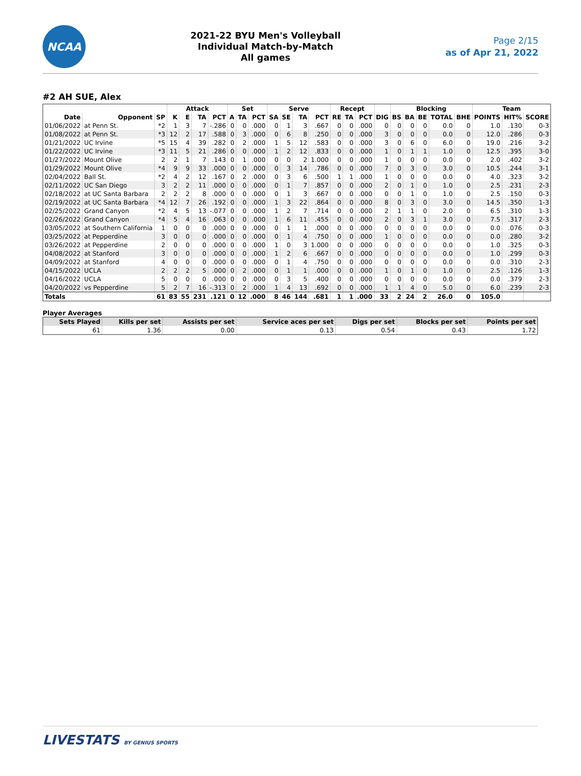NCAA
2021-22 BYU Men's Volleyball
Individual Match-by-Match
All games
Page 2/15
as of Apr 21, 2022
#2 AH SUE, Alex
| | | | Attack | | | | Set | | | Serve | | | | Recept | | | | Blocking | | | | | Team | | |
| --- | --- | --- | --- | --- | --- | --- | --- | --- | --- | --- | --- | --- | --- | --- | --- | --- | --- | --- | --- | --- | --- | --- | --- | --- | --- |
| Date | Opponent | SP | K | E | TA | PCT | A | TA | PCT | SA | SE | TA | PCT | RE | TA | PCT | DIG | BS | BA | BE | TOTAL | BHE | POINTS | HIT% | SCORE |
| 01/06/2022 | at Penn St. | *2 | 1 | 3 | 7 | -.286 | 0 | 0 | .000 | 0 | 1 | 3 | .667 | 0 | 0 | .000 | 0 | 0 | 0 | 0 | 0.0 | 0 | 1.0 | .130 | 0-3 |
| 01/08/2022 | at Penn St. | *3 | 12 | 2 | 17 | .588 | 0 | 3 | .000 | 0 | 6 | 8 | .250 | 0 | 0 | .000 | 3 | 0 | 0 | 0 | 0.0 | 0 | 12.0 | .286 | 0-3 |
| 01/21/2022 | UC Irvine | *5 | 15 | 4 | 39 | .282 | 0 | 2 | .000 | 1 | 5 | 12 | .583 | 0 | 0 | .000 | 3 | 0 | 6 | 0 | 6.0 | 0 | 19.0 | .216 | 3-2 |
| 01/22/2022 | UC Irvine | *3 | 11 | 5 | 21 | .286 | 0 | 0 | .000 | 1 | 2 | 12 | .833 | 0 | 0 | .000 | 1 | 0 | 1 | 1 | 1.0 | 0 | 12.5 | .395 | 3-0 |
| 01/27/2022 | Mount Olive | 2 | 2 | 1 | 7 | .143 | 0 | 1 | .000 | 0 | 0 | 2 | 1.000 | 0 | 0 | .000 | 1 | 0 | 0 | 0 | 0.0 | 0 | 2.0 | .402 | 3-2 |
| 01/29/2022 | Mount Olive | *4 | 9 | 9 | 33 | .000 | 0 | 0 | .000 | 0 | 3 | 14 | .786 | 0 | 0 | .000 | 7 | 0 | 3 | 0 | 3.0 | 0 | 10.5 | .244 | 3-1 |
| 02/04/2022 | Ball St. | *2 | 4 | 2 | 12 | .167 | 0 | 2 | .000 | 0 | 3 | 6 | .500 | 1 | 1 | .000 | 1 | 0 | 0 | 0 | 0.0 | 0 | 4.0 | .323 | 3-2 |
| 02/11/2022 | UC San Diego | 3 | 2 | 2 | 11 | .000 | 0 | 0 | .000 | 0 | 1 | 7 | .857 | 0 | 0 | .000 | 2 | 0 | 1 | 0 | 1.0 | 0 | 2.5 | .231 | 2-3 |
| 02/18/2022 | at UC Santa Barbara | 2 | 2 | 2 | 8 | .000 | 0 | 0 | .000 | 0 | 1 | 3 | .667 | 0 | 0 | .000 | 0 | 0 | 1 | 0 | 1.0 | 0 | 2.5 | .150 | 0-3 |
| 02/19/2022 | at UC Santa Barbara | *4 | 12 | 7 | 26 | .192 | 0 | 0 | .000 | 1 | 3 | 22 | .864 | 0 | 0 | .000 | 8 | 0 | 3 | 0 | 3.0 | 0 | 14.5 | .350 | 1-3 |
| 02/25/2022 | Grand Canyon | *2 | 4 | 5 | 13 | -.077 | 0 | 0 | .000 | 1 | 2 | 7 | .714 | 0 | 0 | .000 | 2 | 1 | 1 | 0 | 2.0 | 0 | 6.5 | .310 | 1-3 |
| 02/26/2022 | Grand Canyon | *4 | 5 | 4 | 16 | .063 | 0 | 0 | .000 | 1 | 6 | 11 | .455 | 0 | 0 | .000 | 2 | 0 | 3 | 1 | 3.0 | 0 | 7.5 | .317 | 2-3 |
| 03/05/2022 | at Southern California | 1 | 0 | 0 | 0 | .000 | 0 | 0 | .000 | 0 | 1 | 1 | .000 | 0 | 0 | .000 | 0 | 0 | 0 | 0 | 0.0 | 0 | 0.0 | .076 | 0-3 |
| 03/25/2022 | at Pepperdine | 3 | 0 | 0 | 0 | .000 | 0 | 0 | .000 | 0 | 1 | 4 | .750 | 0 | 0 | .000 | 1 | 0 | 0 | 0 | 0.0 | 0 | 0.0 | .280 | 3-2 |
| 03/26/2022 | at Pepperdine | 2 | 0 | 0 | 0 | .000 | 0 | 0 | .000 | 1 | 0 | 3 | 1.000 | 0 | 0 | .000 | 0 | 0 | 0 | 0 | 0.0 | 0 | 1.0 | .325 | 0-3 |
| 04/08/2022 | at Stanford | 3 | 0 | 0 | 0 | .000 | 0 | 0 | .000 | 1 | 2 | 6 | .667 | 0 | 0 | .000 | 0 | 0 | 0 | 0 | 0.0 | 0 | 1.0 | .299 | 0-3 |
| 04/09/2022 | at Stanford | 4 | 0 | 0 | 0 | .000 | 0 | 0 | .000 | 0 | 1 | 4 | .750 | 0 | 0 | .000 | 0 | 0 | 0 | 0 | 0.0 | 0 | 0.0 | .310 | 2-3 |
| 04/15/2022 | UCLA | 2 | 2 | 2 | 5 | .000 | 0 | 2 | .000 | 0 | 1 | 1 | .000 | 0 | 0 | .000 | 1 | 0 | 1 | 0 | 1.0 | 0 | 2.5 | .126 | 1-3 |
| 04/16/2022 | UCLA | 5 | 0 | 0 | 0 | .000 | 0 | 0 | .000 | 0 | 3 | 5 | .400 | 0 | 0 | .000 | 0 | 0 | 0 | 0 | 0.0 | 0 | 0.0 | .379 | 2-3 |
| 04/20/2022 | vs Pepperdine | 5 | 2 | 7 | 16 | -.313 | 0 | 2 | .000 | 1 | 4 | 13 | .692 | 0 | 0 | .000 | 1 | 1 | 4 | 0 | 5.0 | 0 | 6.0 | .239 | 2-3 |
| Totals | | 61 | 83 | 55 | 231 | .121 | 0 | 12 | .000 | 8 | 46 | 144 | .681 | 1 | 1 | .000 | 33 | 2 | 24 | 2 | 26.0 | 0 | 105.0 | | |
Player Averages
| Sets Played | Kills per set | Assists per set | Service aces per set | Digs per set | Blocks per set | Points per set |
| --- | --- | --- | --- | --- | --- | --- |
| 61 | 1.36 | 0.00 | 0.13 | 0.54 | 0.43 | 1.72 |
LIVESTATS BY GENIUS SPORTS